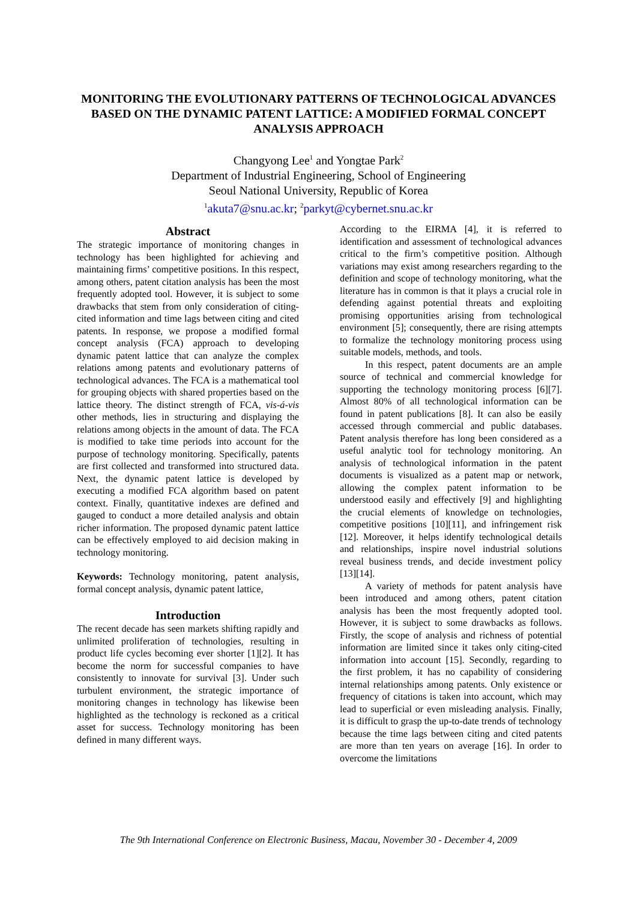MONITORING THE EVOLUTIONARY PATTERNS OF TECHNOLOGICAL ADVANCES BASED ON THE DYNAMIC PATENT LATTICE: A MODIFIED FORMAL CONCEPT ANALYSIS APPROACH
Changyong Lee<sup>1</sup> and Yongtae Park<sup>2</sup>
Department of Industrial Engineering, School of Engineering
Seoul National University, Republic of Korea
<sup>1</sup> akuta7@snu.ac.kr; <sup>2</sup>parkyt@cybernet.snu.ac.kr
Abstract
The strategic importance of monitoring changes in technology has been highlighted for achieving and maintaining firms’ competitive positions. In this respect, among others, patent citation analysis has been the most frequently adopted tool. However, it is subject to some drawbacks that stem from only consideration of citing-cited information and time lags between citing and cited patents. In response, we propose a modified formal concept analysis (FCA) approach to developing dynamic patent lattice that can analyze the complex relations among patents and evolutionary patterns of technological advances. The FCA is a mathematical tool for grouping objects with shared properties based on the lattice theory. The distinct strength of FCA, vis-á-vis other methods, lies in structuring and displaying the relations among objects in the amount of data. The FCA is modified to take time periods into account for the purpose of technology monitoring. Specifically, patents are first collected and transformed into structured data. Next, the dynamic patent lattice is developed by executing a modified FCA algorithm based on patent context. Finally, quantitative indexes are defined and gauged to conduct a more detailed analysis and obtain richer information. The proposed dynamic patent lattice can be effectively employed to aid decision making in technology monitoring.
Keywords: Technology monitoring, patent analysis, formal concept analysis, dynamic patent lattice,
Introduction
The recent decade has seen markets shifting rapidly and unlimited proliferation of technologies, resulting in product life cycles becoming ever shorter [1][2]. It has become the norm for successful companies to have consistently to innovate for survival [3]. Under such turbulent environment, the strategic importance of monitoring changes in technology has likewise been highlighted as the technology is reckoned as a critical asset for success. Technology monitoring has been defined in many different ways.
According to the EIRMA [4], it is referred to identification and assessment of technological advances critical to the firm’s competitive position. Although variations may exist among researchers regarding to the definition and scope of technology monitoring, what the literature has in common is that it plays a crucial role in defending against potential threats and exploiting promising opportunities arising from technological environment [5]; consequently, there are rising attempts to formalize the technology monitoring process using suitable models, methods, and tools.
In this respect, patent documents are an ample source of technical and commercial knowledge for supporting the technology monitoring process [6][7]. Almost 80% of all technological information can be found in patent publications [8]. It can also be easily accessed through commercial and public databases. Patent analysis therefore has long been considered as a useful analytic tool for technology monitoring. An analysis of technological information in the patent documents is visualized as a patent map or network, allowing the complex patent information to be understood easily and effectively [9] and highlighting the crucial elements of knowledge on technologies, competitive positions [10][11], and infringement risk [12]. Moreover, it helps identify technological details and relationships, inspire novel industrial solutions reveal business trends, and decide investment policy [13][14].
A variety of methods for patent analysis have been introduced and among others, patent citation analysis has been the most frequently adopted tool. However, it is subject to some drawbacks as follows. Firstly, the scope of analysis and richness of potential information are limited since it takes only citing-cited information into account [15]. Secondly, regarding to the first problem, it has no capability of considering internal relationships among patents. Only existence or frequency of citations is taken into account, which may lead to superficial or even misleading analysis. Finally, it is difficult to grasp the up-to-date trends of technology because the time lags between citing and cited patents are more than ten years on average [16]. In order to overcome the limitations
The 9th International Conference on Electronic Business, Macau, November 30 - December 4, 2009